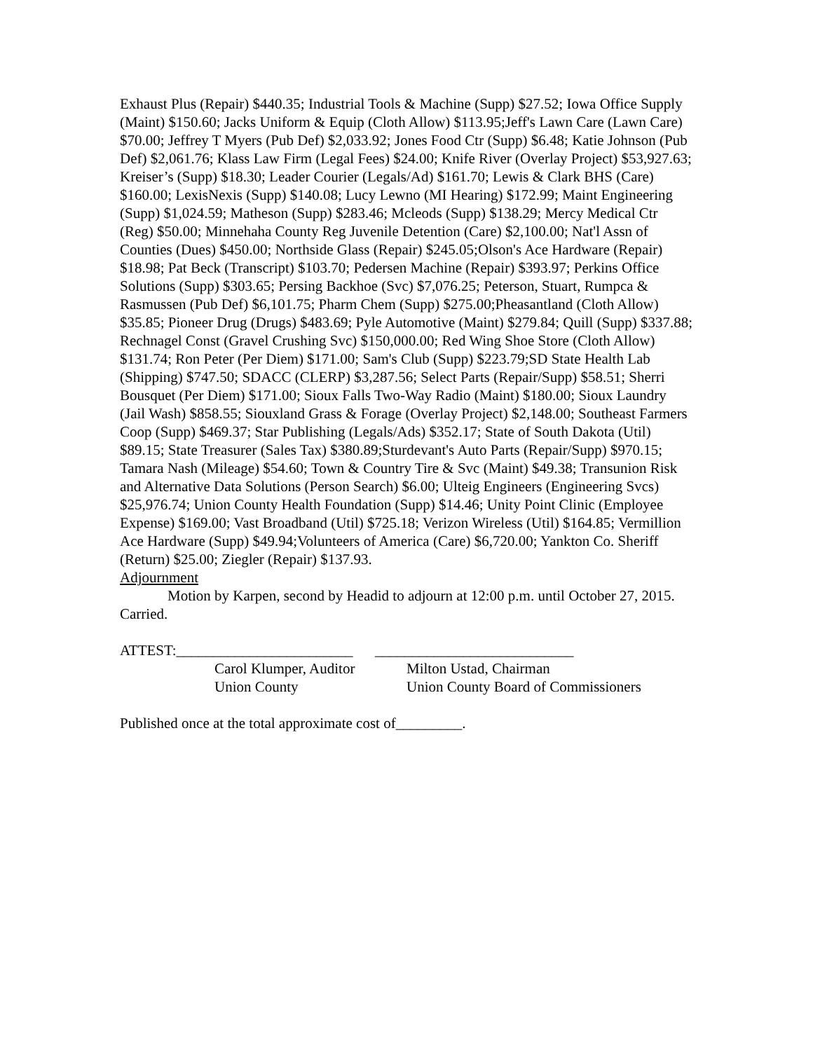Exhaust Plus (Repair) $440.35; Industrial Tools & Machine (Supp) $27.52; Iowa Office Supply (Maint) $150.60; Jacks Uniform & Equip (Cloth Allow) $113.95;Jeff's Lawn Care (Lawn Care) $70.00; Jeffrey T Myers (Pub Def) $2,033.92; Jones Food Ctr (Supp) $6.48; Katie Johnson (Pub Def) $2,061.76; Klass Law Firm (Legal Fees) $24.00; Knife River (Overlay Project) $53,927.63; Kreiser’s (Supp) $18.30; Leader Courier (Legals/Ad) $161.70; Lewis & Clark BHS (Care) $160.00; LexisNexis (Supp) $140.08; Lucy Lewno (MI Hearing) $172.99; Maint Engineering (Supp) $1,024.59; Matheson (Supp) $283.46; Mcleods (Supp) $138.29; Mercy Medical Ctr (Reg) $50.00; Minnehaha County Reg Juvenile Detention (Care) $2,100.00; Nat'l Assn of Counties (Dues) $450.00; Northside Glass (Repair) $245.05;Olson's Ace Hardware (Repair) $18.98; Pat Beck (Transcript) $103.70; Pedersen Machine (Repair) $393.97; Perkins Office Solutions (Supp) $303.65; Persing Backhoe (Svc) $7,076.25; Peterson, Stuart, Rumpca & Rasmussen (Pub Def) $6,101.75; Pharm Chem (Supp) $275.00;Pheasantland (Cloth Allow) $35.85; Pioneer Drug (Drugs) $483.69; Pyle Automotive (Maint) $279.84; Quill (Supp) $337.88; Rechnagel Const (Gravel Crushing Svc) $150,000.00; Red Wing Shoe Store (Cloth Allow) $131.74; Ron Peter (Per Diem) $171.00; Sam's Club (Supp) $223.79;SD State Health Lab (Shipping) $747.50; SDACC (CLERP) $3,287.56; Select Parts (Repair/Supp) $58.51; Sherri Bousquet (Per Diem) $171.00; Sioux Falls Two-Way Radio (Maint) $180.00; Sioux Laundry (Jail Wash) $858.55; Siouxland Grass & Forage (Overlay Project) $2,148.00; Southeast Farmers Coop (Supp) $469.37; Star Publishing (Legals/Ads) $352.17; State of South Dakota (Util) $89.15; State Treasurer (Sales Tax) $380.89;Sturdevant's Auto Parts (Repair/Supp) $970.15; Tamara Nash (Mileage) $54.60; Town & Country Tire & Svc (Maint) $49.38; Transunion Risk and Alternative Data Solutions (Person Search) $6.00; Ulteig Engineers (Engineering Svcs) $25,976.74; Union County Health Foundation (Supp) $14.46; Unity Point Clinic (Employee Expense) $169.00; Vast Broadband (Util) $725.18; Verizon Wireless (Util) $164.85; Vermillion Ace Hardware (Supp) $49.94;Volunteers of America (Care) $6,720.00; Yankton Co. Sheriff (Return) $25.00; Ziegler (Repair) $137.93.
Adjournment
Motion by Karpen, second by Headid to adjourn at 12:00 p.m. until October 27, 2015. Carried.
ATTEST:________________________ ___________________________
Carol Klumper, Auditor
Union County
Milton Ustad, Chairman
Union County Board of Commissioners
Published once at the total approximate cost of_________.